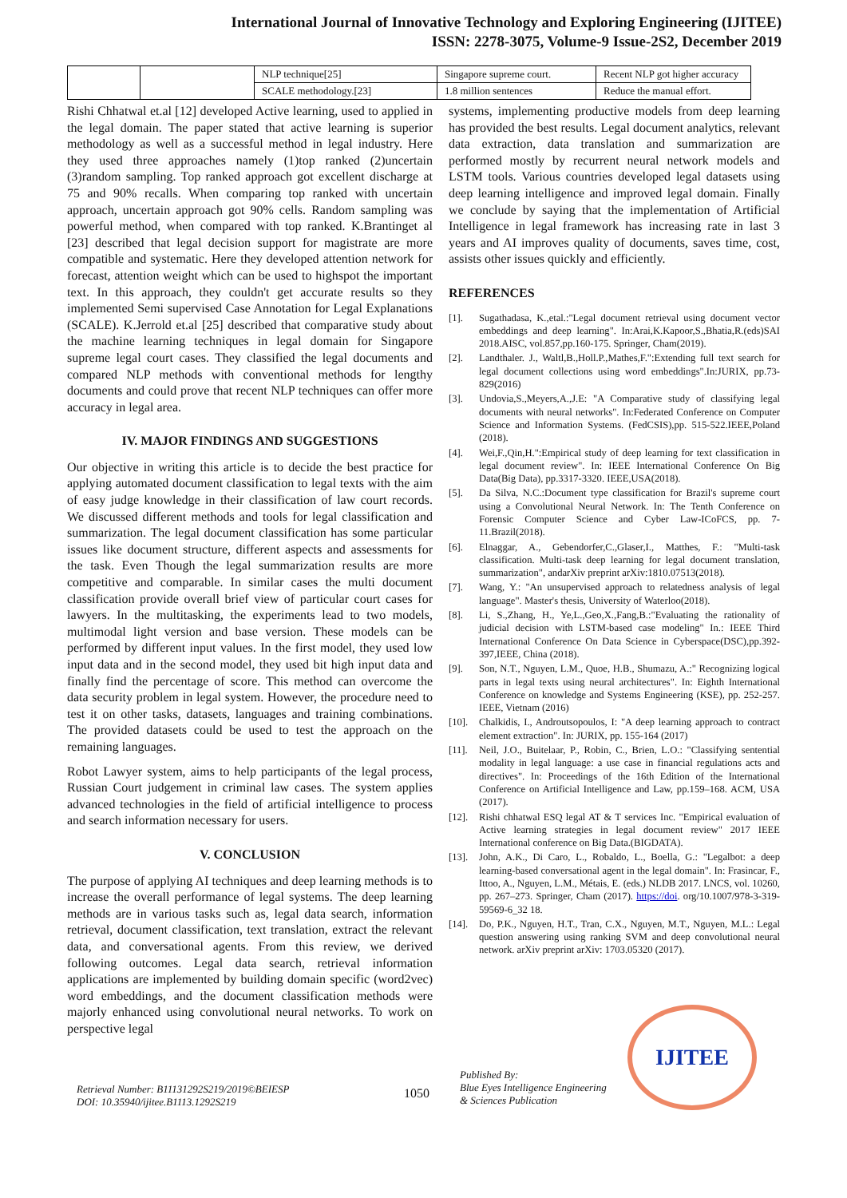International Journal of Innovative Technology and Exploring Engineering (IJITEE)
ISSN: 2278-3075, Volume-9 Issue-2S2, December 2019
| | | NLP technique[25] | Singapore supreme court. | Recent NLP got higher accuracy |
| | | SCALE methodology.[23] | 1.8 million sentences | Reduce the manual effort. |
Rishi Chhatwal et.al [12] developed Active learning, used to applied in the legal domain. The paper stated that active learning is superior methodology as well as a successful method in legal industry. Here they used three approaches namely (1)top ranked (2)uncertain (3)random sampling. Top ranked approach got excellent discharge at 75 and 90% recalls. When comparing top ranked with uncertain approach, uncertain approach got 90% cells. Random sampling was powerful method, when compared with top ranked. K.Brantinget al [23] described that legal decision support for magistrate are more compatible and systematic. Here they developed attention network for forecast, attention weight which can be used to highspot the important text. In this approach, they couldn't get accurate results so they implemented Semi supervised Case Annotation for Legal Explanations (SCALE). K.Jerrold et.al [25] described that comparative study about the machine learning techniques in legal domain for Singapore supreme legal court cases. They classified the legal documents and compared NLP methods with conventional methods for lengthy documents and could prove that recent NLP techniques can offer more accuracy in legal area.
IV. MAJOR FINDINGS AND SUGGESTIONS
Our objective in writing this article is to decide the best practice for applying automated document classification to legal texts with the aim of easy judge knowledge in their classification of law court records. We discussed different methods and tools for legal classification and summarization. The legal document classification has some particular issues like document structure, different aspects and assessments for the task. Even Though the legal summarization results are more competitive and comparable. In similar cases the multi document classification provide overall brief view of particular court cases for lawyers. In the multitasking, the experiments lead to two models, multimodal light version and base version. These models can be performed by different input values. In the first model, they used low input data and in the second model, they used bit high input data and finally find the percentage of score. This method can overcome the data security problem in legal system. However, the procedure need to test it on other tasks, datasets, languages and training combinations. The provided datasets could be used to test the approach on the remaining languages.
Robot Lawyer system, aims to help participants of the legal process, Russian Court judgement in criminal law cases. The system applies advanced technologies in the field of artificial intelligence to process and search information necessary for users.
V. CONCLUSION
The purpose of applying AI techniques and deep learning methods is to increase the overall performance of legal systems. The deep learning methods are in various tasks such as, legal data search, information retrieval, document classification, text translation, extract the relevant data, and conversational agents. From this review, we derived following outcomes. Legal data search, retrieval information applications are implemented by building domain specific (word2vec) word embeddings, and the document classification methods were majorly enhanced using convolutional neural networks. To work on perspective legal
systems, implementing productive models from deep learning has provided the best results. Legal document analytics, relevant data extraction, data translation and summarization are performed mostly by recurrent neural network models and LSTM tools. Various countries developed legal datasets using deep learning intelligence and improved legal domain. Finally we conclude by saying that the implementation of Artificial Intelligence in legal framework has increasing rate in last 3 years and AI improves quality of documents, saves time, cost, assists other issues quickly and efficiently.
REFERENCES
[1]. Sugathadasa, K.,etal.:"Legal document retrieval using document vector embeddings and deep learning". In:Arai,K.Kapoor,S.,Bhatia,R.(eds)SAI 2018.AISC, vol.857,pp.160-175. Springer, Cham(2019).
[2]. Landthaler. J., Waltl,B.,Holl.P.,Mathes,F.":Extending full text search for legal document collections using word embeddings".In:JURIX, pp.73-829(2016)
[3]. Undovia,S.,Meyers,A.,J.E: "A Comparative study of classifying legal documents with neural networks". In:Federated Conference on Computer Science and Information Systems. (FedCSIS),pp. 515-522.IEEE,Poland (2018).
[4]. Wei,F.,Qin,H.":Empirical study of deep learning for text classification in legal document review". In: IEEE International Conference On Big Data(Big Data), pp.3317-3320. IEEE,USA(2018).
[5]. Da Silva, N.C.:Document type classification for Brazil's supreme court using a Convolutional Neural Network. In: The Tenth Conference on Forensic Computer Science and Cyber Law-ICoFCS, pp. 7-11.Brazil(2018).
[6]. Elnaggar, A., Gebendorfer,C.,Glaser,I., Matthes, F.: "Multi-task classification. Multi-task deep learning for legal document translation, summarization", andarXiv preprint arXiv:1810.07513(2018).
[7]. Wang, Y.: "An unsupervised approach to relatedness analysis of legal language". Master's thesis, University of Waterloo(2018).
[8]. Li, S.,Zhang, H., Ye,L.,Geo,X.,Fang,B.:"Evaluating the rationality of judicial decision with LSTM-based case modeling" In.: IEEE Third International Conference On Data Science in Cyberspace(DSC),pp.392-397,IEEE, China (2018).
[9]. Son, N.T., Nguyen, L.M., Quoe, H.B., Shumazu, A.:" Recognizing logical parts in legal texts using neural architectures". In: Eighth International Conference on knowledge and Systems Engineering (KSE), pp. 252-257. IEEE, Vietnam (2016)
[10]. Chalkidis, I., Androutsopoulos, I: "A deep learning approach to contract element extraction". In: JURIX, pp. 155-164 (2017)
[11]. Neil, J.O., Buitelaar, P., Robin, C., Brien, L.O.: "Classifying sentential modality in legal language: a use case in financial regulations acts and directives". In: Proceedings of the 16th Edition of the International Conference on Artificial Intelligence and Law, pp.159–168. ACM, USA (2017).
[12]. Rishi chhatwal ESQ legal AT & T services Inc. "Empirical evaluation of Active learning strategies in legal document review" 2017 IEEE International conference on Big Data.(BIGDATA).
[13]. John, A.K., Di Caro, L., Robaldo, L., Boella, G.: "Legalbot: a deep learning-based conversational agent in the legal domain". In: Frasincar, F., Ittoo, A., Nguyen, L.M., Métais, E. (eds.) NLDB 2017. LNCS, vol. 10260, pp. 267–273. Springer, Cham (2017). https://doi. org/10.1007/978-3-319-59569-6_32 18.
[14]. Do, P.K., Nguyen, H.T., Tran, C.X., Nguyen, M.T., Nguyen, M.L.: Legal question answering using ranking SVM and deep convolutional neural network. arXiv preprint arXiv: 1703.05320 (2017).
Retrieval Number: B11131292S219/2019©BEIESP
DOI: 10.35940/ijitee.B1113.1292S219
1050
Published By:
Blue Eyes Intelligence Engineering
& Sciences Publication
IJITEE